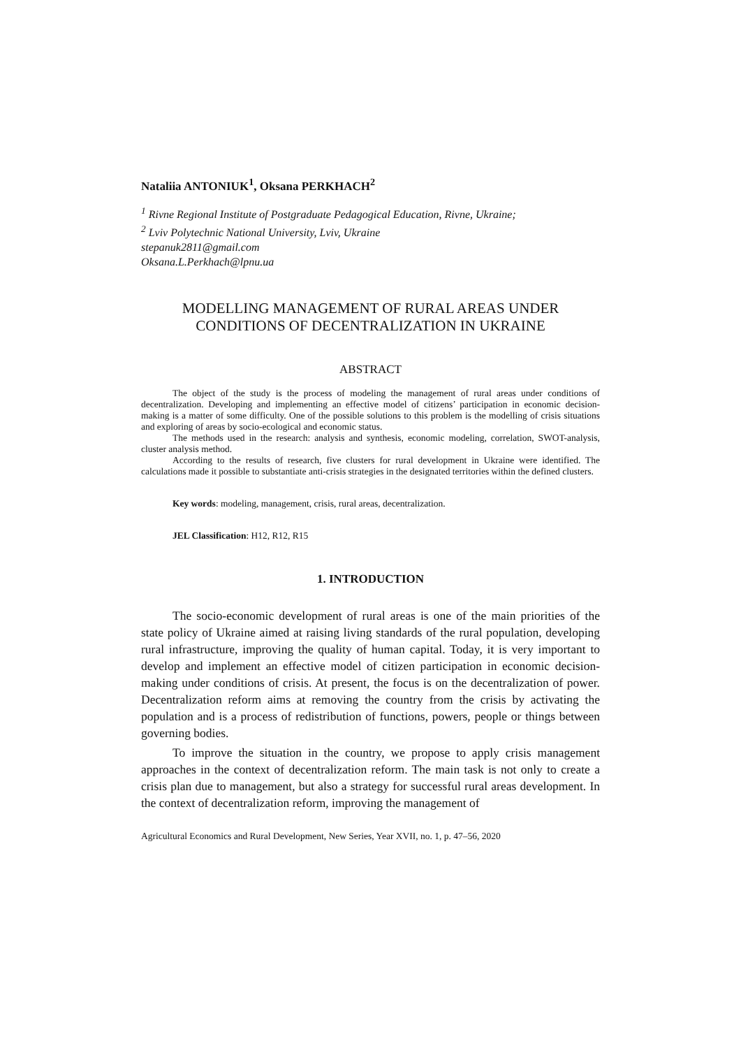Nataliia ANTONIUK<sup>1</sup>, Oksana PERKHACH<sup>2</sup>
<sup>1</sup> Rivne Regional Institute of Postgraduate Pedagogical Education, Rivne, Ukraine;
<sup>2</sup> Lviv Polytechnic National University, Lviv, Ukraine
stepanuk2811@gmail.com
Oksana.L.Perkhach@lpnu.ua
MODELLING MANAGEMENT OF RURAL AREAS UNDER
CONDITIONS OF DECENTRALIZATION IN UKRAINE
ABSTRACT
The object of the study is the process of modeling the management of rural areas under conditions of decentralization. Developing and implementing an effective model of citizens’ participation in economic decision-making is a matter of some difficulty. One of the possible solutions to this problem is the modelling of crisis situations and exploring of areas by socio-ecological and economic status.
The methods used in the research: analysis and synthesis, economic modeling, correlation, SWOT-analysis, cluster analysis method.
According to the results of research, five clusters for rural development in Ukraine were identified. The calculations made it possible to substantiate anti-crisis strategies in the designated territories within the defined clusters.
Key words: modeling, management, crisis, rural areas, decentralization.
JEL Classification: H12, R12, R15
1. INTRODUCTION
The socio-economic development of rural areas is one of the main priorities of the state policy of Ukraine aimed at raising living standards of the rural population, developing rural infrastructure, improving the quality of human capital. Today, it is very important to develop and implement an effective model of citizen participation in economic decision-making under conditions of crisis. At present, the focus is on the decentralization of power. Decentralization reform aims at removing the country from the crisis by activating the population and is a process of redistribution of functions, powers, people or things between governing bodies.
To improve the situation in the country, we propose to apply crisis management approaches in the context of decentralization reform. The main task is not only to create a crisis plan due to management, but also a strategy for successful rural areas development. In the context of decentralization reform, improving the management of
Agricultural Economics and Rural Development, New Series, Year XVII, no. 1, p. 47–56, 2020